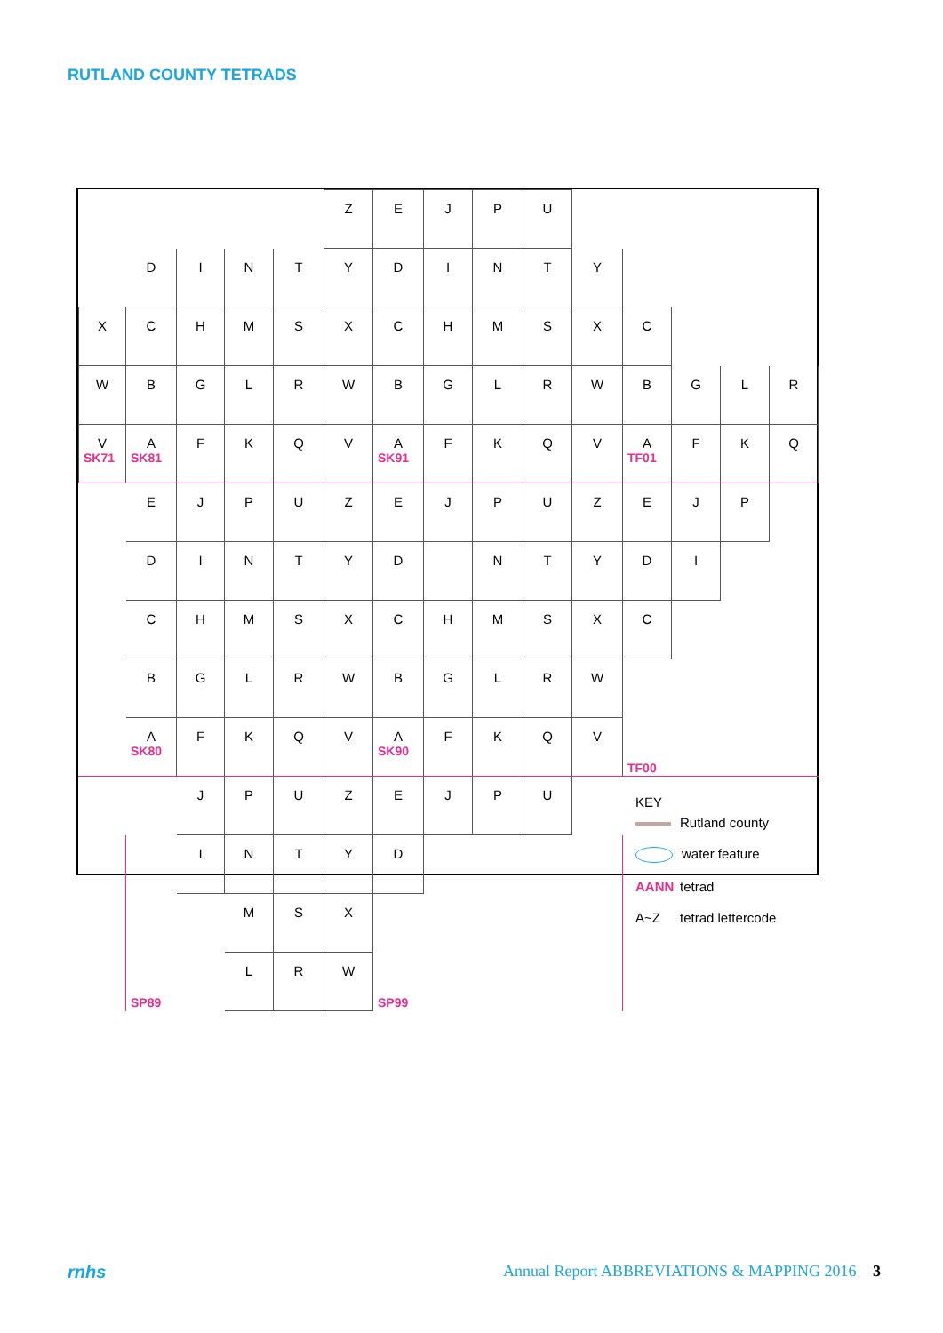RUTLAND COUNTY TETRADS
| | | | | | Z | E | J | P | U | | | | | |
| | D | I | N | T | Y | D | I | N | T | Y | | | | |
| X | C | H | M | S | X | C | H | M | S | X | C | | | |
| W | B | G | L | R | W | B | G | L | R | W | B | G | L | R |
| V SK71 | A SK81 | F | K | Q | V | A SK91 | F | K | Q | V | A TF01 | F | K | Q |
| | E | J | P | U | Z | E | J | P | U | Z | E | J | P | |
| | D | I | N | T | Y | D | | N | T | Y | D | I | | |
| | C | H | M | S | X | C | H | M | S | X | C | | | |
| | B | G | L | R | W | B | G | L | R | W | | | | |
| | A SK80 | F | K | Q | V | A SK90 | F | K | Q | V | TF00 | | | |
| | SP89 | J | P | U | Z | E | J | P | U | | KEY Rutland county water feature AANN tetrad A~Z tetrad lettercode | | | |
| | | I | N | T | Y | D | | | | | | | | |
| | | | M | S | X | | | | | | | | | |
| | | | L | R | W | SP99 | | | | | | | | |
rnhs Annual Report ABBREVIATIONS & MAPPING 2016 3